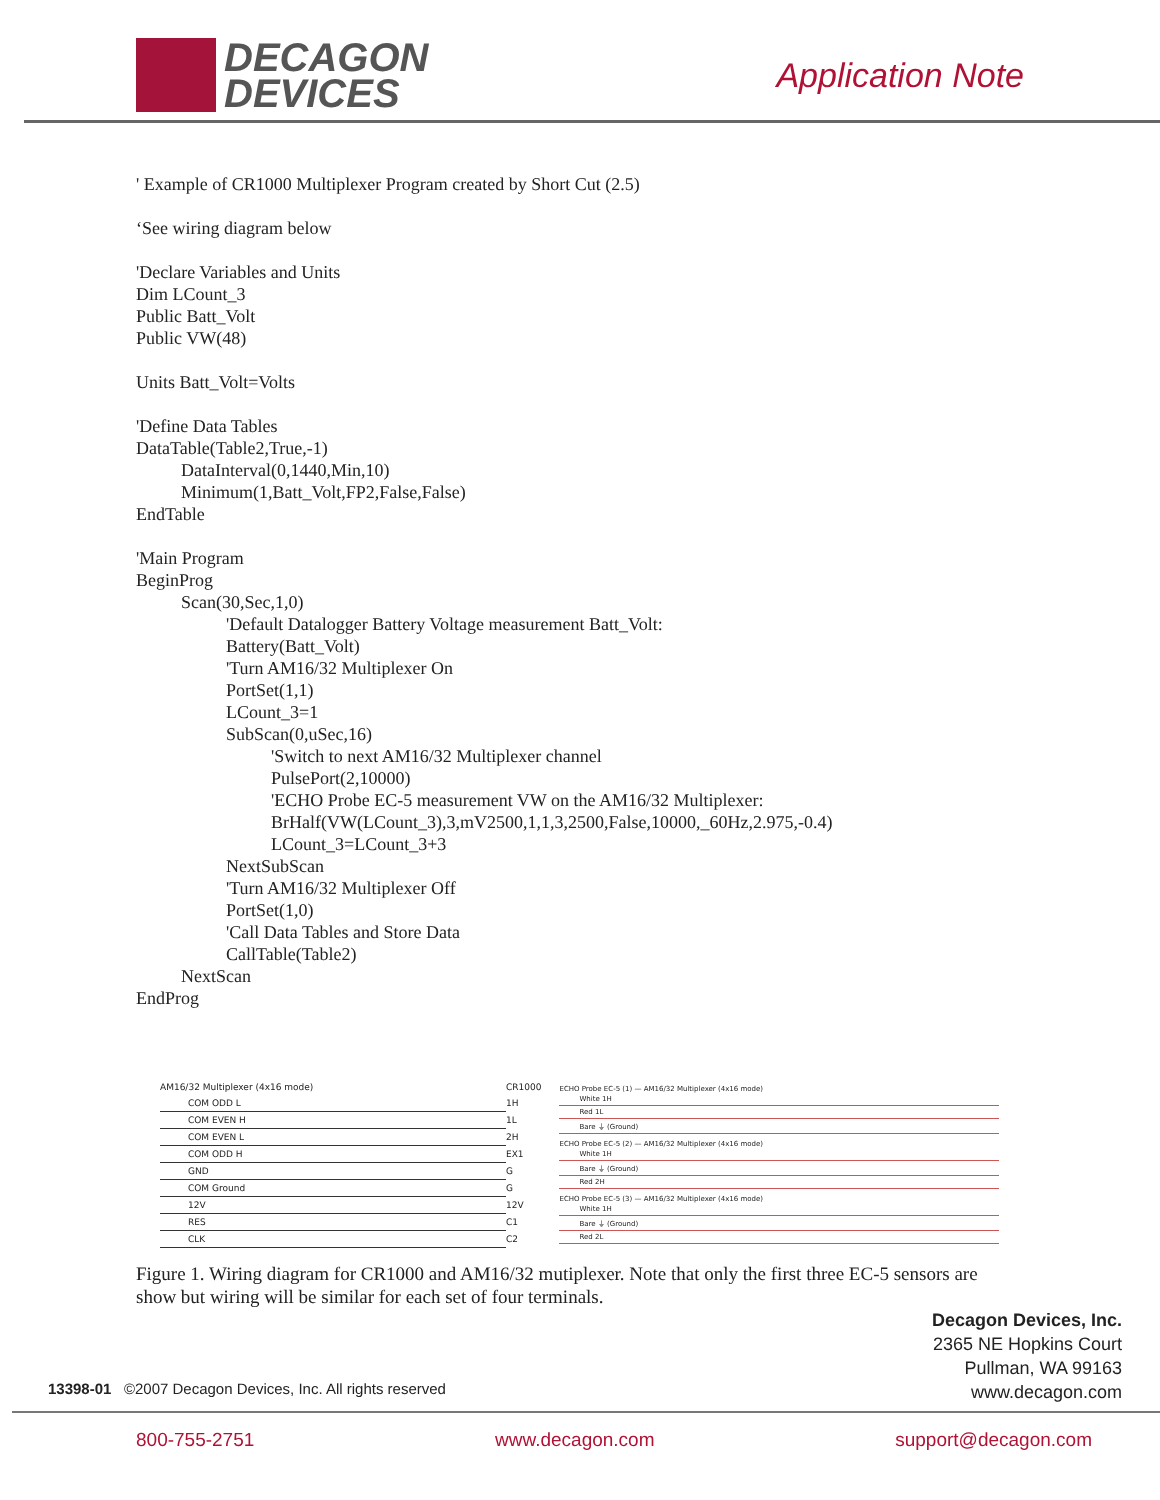DECAGON
DEVICES
Application Note
' Example of CR1000 Multiplexer Program created by Short Cut (2.5) ‘See wiring diagram below 'Declare Variables and Units Dim LCount_3 Public Batt_Volt Public VW(48) Units Batt_Volt=Volts 'Define Data Tables DataTable(Table2,True,-1) DataInterval(0,1440,Min,10) Minimum(1,Batt_Volt,FP2,False,False) EndTable 'Main Program BeginProg Scan(30,Sec,1,0) 'Default Datalogger Battery Voltage measurement Batt_Volt: Battery(Batt_Volt) 'Turn AM16/32 Multiplexer On PortSet(1,1) LCount_3=1 SubScan(0,uSec,16) 'Switch to next AM16/32 Multiplexer channel PulsePort(2,10000) 'ECHO Probe EC-5 measurement VW on the AM16/32 Multiplexer: BrHalf(VW(LCount_3),3,mV2500,1,1,3,2500,False,10000,_60Hz,2.975,-0.4) LCount_3=LCount_3+3 NextSubScan 'Turn AM16/32 Multiplexer Off PortSet(1,0) 'Call Data Tables and Store Data CallTable(Table2) NextScan EndProg
| AM16/32 Multiplexer (4x16 mode) | CR1000 |
| COM ODD L | 1H |
| COM EVEN H | 1L |
| COM EVEN L | 2H |
| COM ODD H | EX1 |
| GND | G |
| COM Ground | G |
| 12V | 12V |
| RES | C1 |
| CLK | C2 |
ECHO Probe EC-5 (1) — AM16/32 Multiplexer (4x16 mode)
White 1H
Red 1L
Bare ⏚ (Ground)
ECHO Probe EC-5 (2) — AM16/32 Multiplexer (4x16 mode)
White 1H
Bare ⏚ (Ground)
Red 2H
ECHO Probe EC-5 (3) — AM16/32 Multiplexer (4x16 mode)
White 1H
Bare ⏚ (Ground)
Red 2L
Figure 1. Wiring diagram for CR1000 and AM16/32 mutiplexer. Note that only the first three EC-5 sensors are show but wiring will be similar for each set of four terminals.
Decagon Devices, Inc.
2365 NE Hopkins Court
Pullman, WA 99163
www.decagon.com
13398-01 ©2007 Decagon Devices, Inc. All rights reserved
800-755-2751 www.decagon.com support@decagon.com